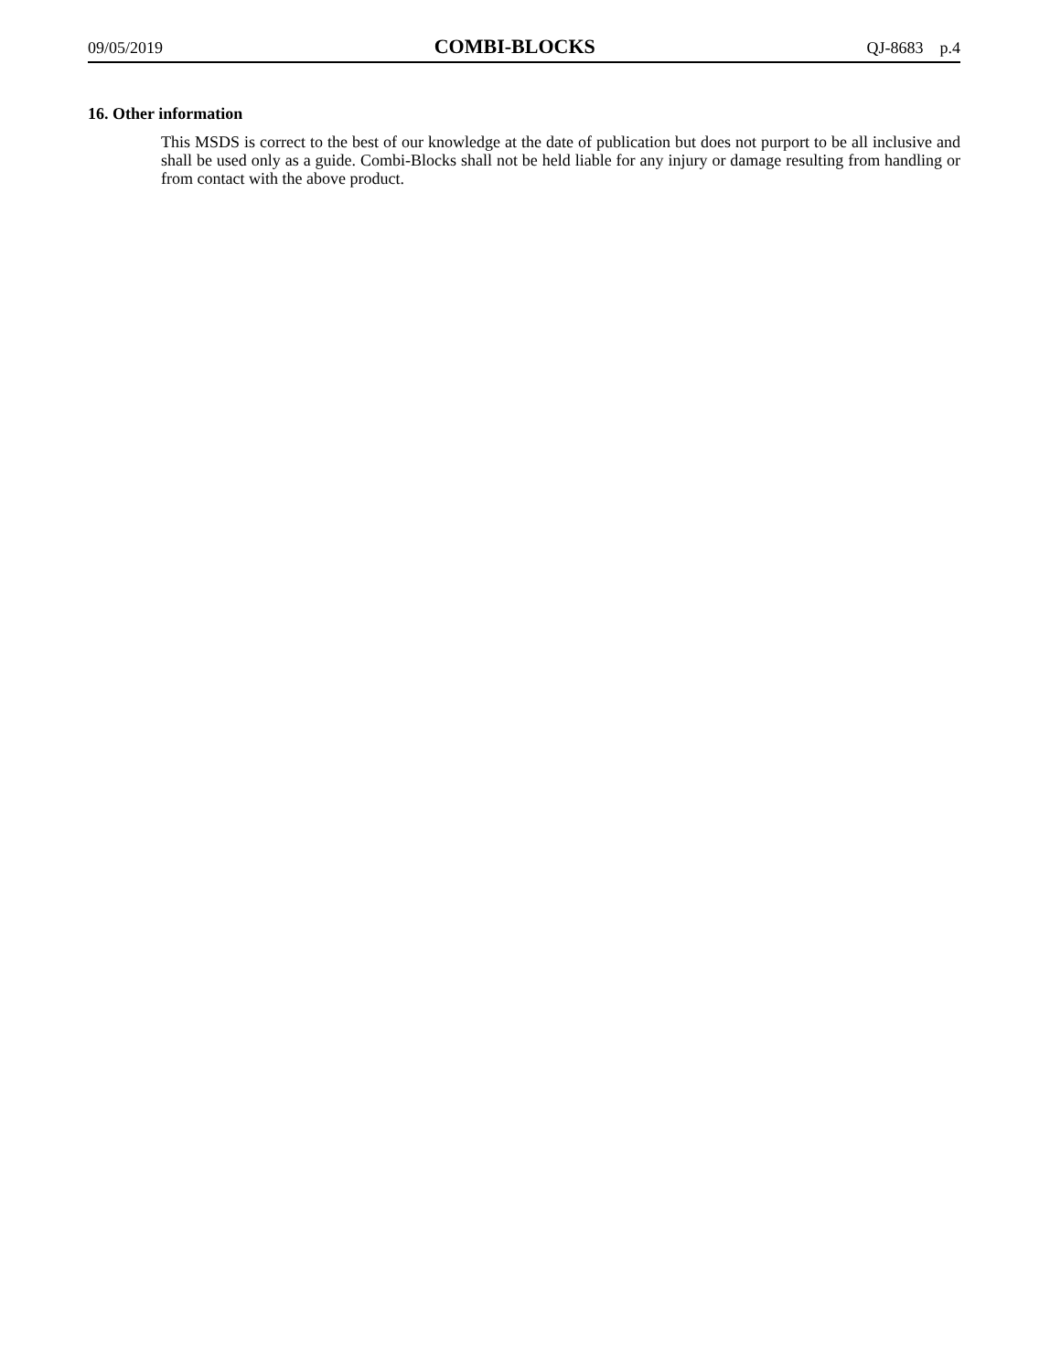09/05/2019 COMBI-BLOCKS QJ-8683 p.4
16. Other information
This MSDS is correct to the best of our knowledge at the date of publication but does not purport to be all inclusive and shall be used only as a guide. Combi-Blocks shall not be held liable for any injury or damage resulting from handling or from contact with the above product.